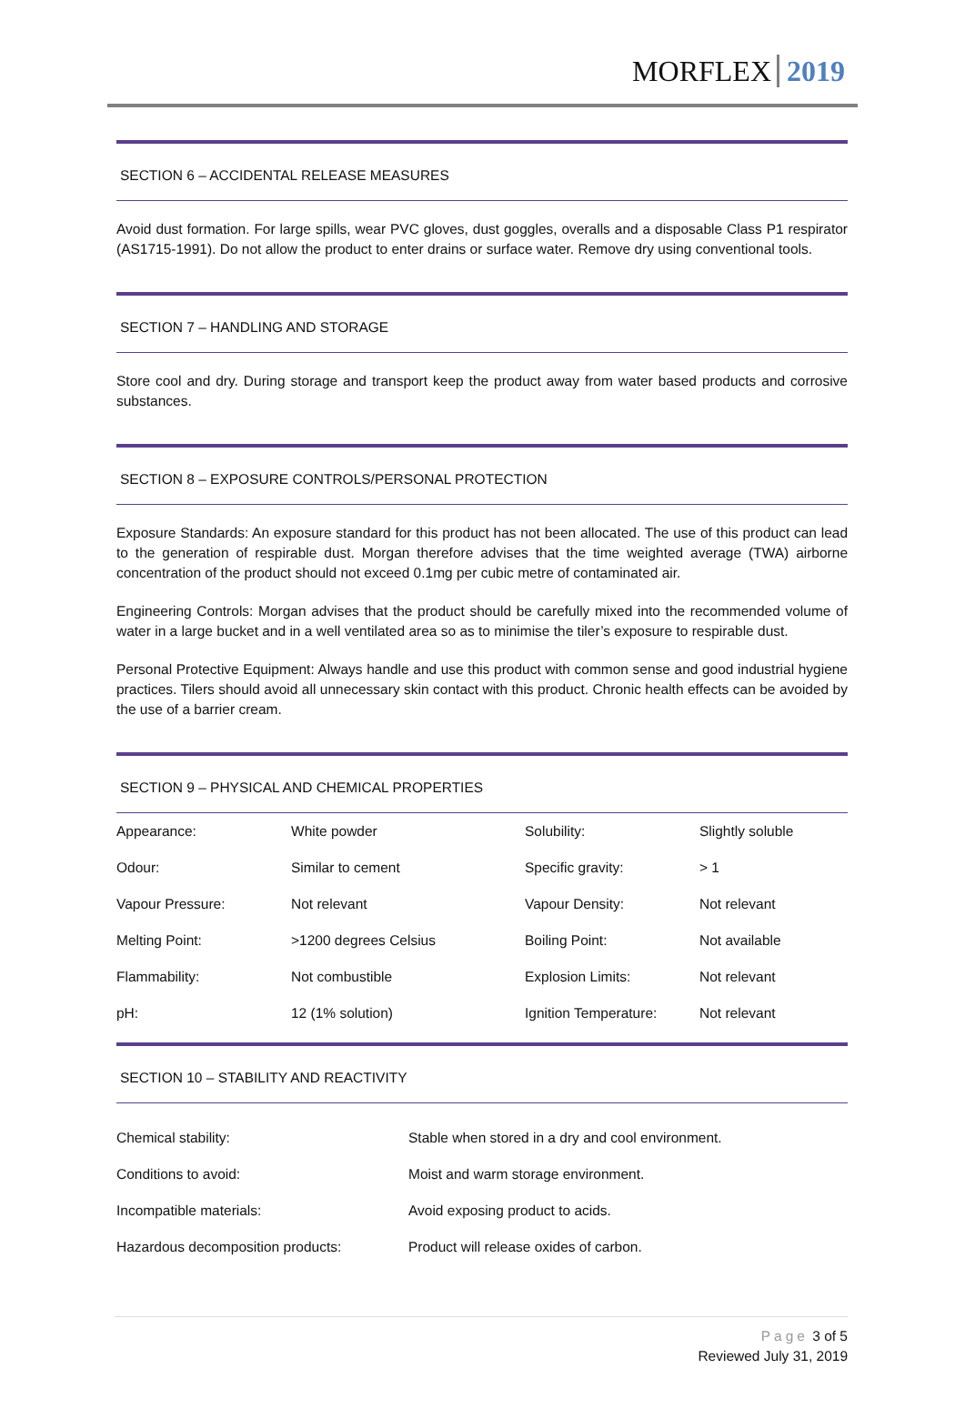MORFLEX 2019
SECTION 6 – ACCIDENTAL RELEASE MEASURES
Avoid dust formation. For large spills, wear PVC gloves, dust goggles, overalls and a disposable Class P1 respirator (AS1715-1991). Do not allow the product to enter drains or surface water. Remove dry using conventional tools.
SECTION 7 – HANDLING AND STORAGE
Store cool and dry. During storage and transport keep the product away from water based products and corrosive substances.
SECTION 8 – EXPOSURE CONTROLS/PERSONAL PROTECTION
Exposure Standards: An exposure standard for this product has not been allocated. The use of this product can lead to the generation of respirable dust. Morgan therefore advises that the time weighted average (TWA) airborne concentration of the product should not exceed 0.1mg per cubic metre of contaminated air.
Engineering Controls: Morgan advises that the product should be carefully mixed into the recommended volume of water in a large bucket and in a well ventilated area so as to minimise the tiler’s exposure to respirable dust.
Personal Protective Equipment: Always handle and use this product with common sense and good industrial hygiene practices. Tilers should avoid all unnecessary skin contact with this product. Chronic health effects can be avoided by the use of a barrier cream.
SECTION 9 – PHYSICAL AND CHEMICAL PROPERTIES
| Appearance: | White powder | Solubility: | Slightly soluble |
| Odour: | Similar to cement | Specific gravity: | > 1 |
| Vapour Pressure: | Not relevant | Vapour Density: | Not relevant |
| Melting Point: | >1200 degrees Celsius | Boiling Point: | Not available |
| Flammability: | Not combustible | Explosion Limits: | Not relevant |
| pH: | 12 (1% solution) | Ignition Temperature: | Not relevant |
SECTION 10 – STABILITY AND REACTIVITY
| Chemical stability: | Stable when stored in a dry and cool environment. |
| Conditions to avoid: | Moist and warm storage environment. |
| Incompatible materials: | Avoid exposing product to acids. |
| Hazardous decomposition products: | Product will release oxides of carbon. |
Page 3 of 5
Reviewed July 31, 2019